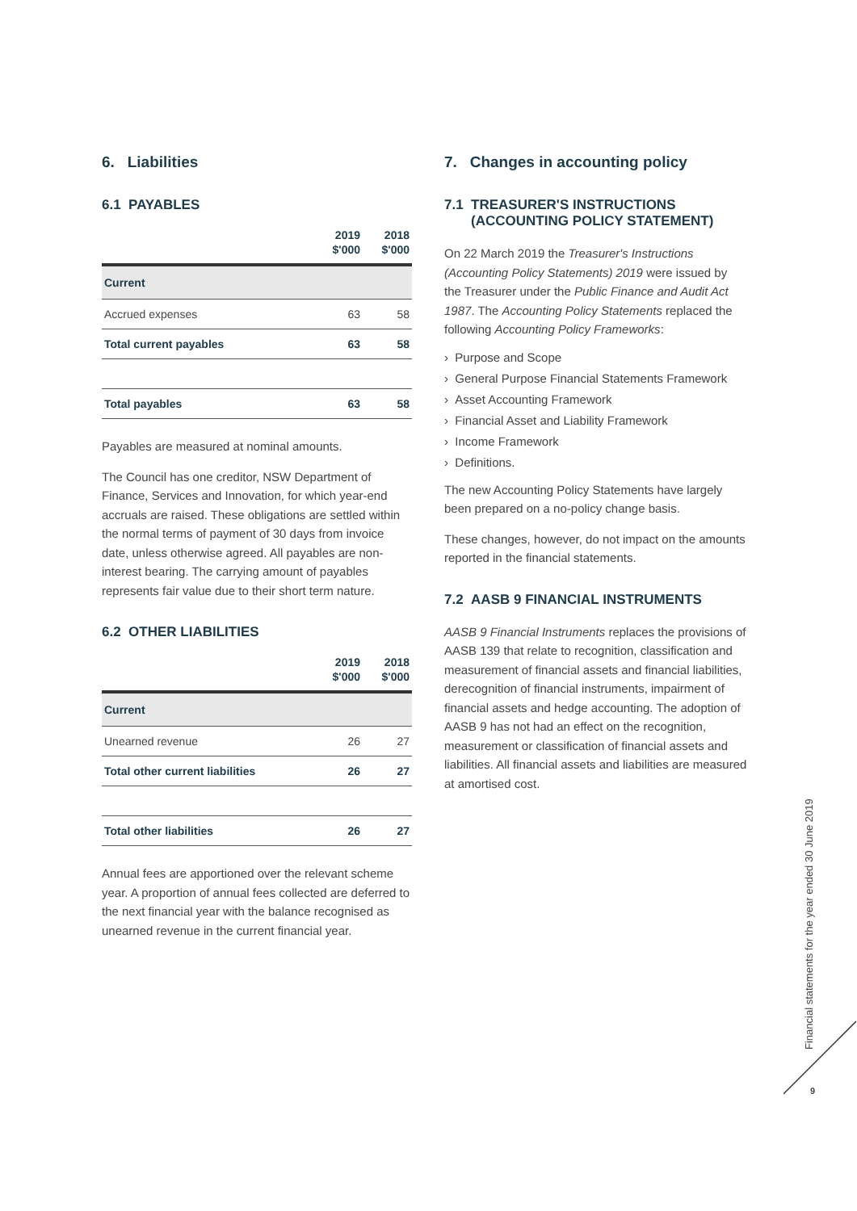6. Liabilities
6.1 PAYABLES
| | 2019 $'000 | 2018 $'000 |
| --- | --- | --- |
| Current | | |
| Accrued expenses | 63 | 58 |
| Total current payables | 63 | 58 |
| Total payables | 63 | 58 |
Payables are measured at nominal amounts.
The Council has one creditor, NSW Department of Finance, Services and Innovation, for which year-end accruals are raised. These obligations are settled within the normal terms of payment of 30 days from invoice date, unless otherwise agreed. All payables are non-interest bearing. The carrying amount of payables represents fair value due to their short term nature.
6.2 OTHER LIABILITIES
| | 2019 $'000 | 2018 $'000 |
| --- | --- | --- |
| Current | | |
| Unearned revenue | 26 | 27 |
| Total other current liabilities | 26 | 27 |
| Total other liabilities | 26 | 27 |
Annual fees are apportioned over the relevant scheme year. A proportion of annual fees collected are deferred to the next financial year with the balance recognised as unearned revenue in the current financial year.
7. Changes in accounting policy
7.1 TREASURER'S INSTRUCTIONS
(ACCOUNTING POLICY STATEMENT)
On 22 March 2019 the Treasurer's Instructions (Accounting Policy Statements) 2019 were issued by the Treasurer under the Public Finance and Audit Act 1987. The Accounting Policy Statements replaced the following Accounting Policy Frameworks:
› Purpose and Scope
› General Purpose Financial Statements Framework
› Asset Accounting Framework
› Financial Asset and Liability Framework
› Income Framework
› Definitions.
The new Accounting Policy Statements have largely been prepared on a no-policy change basis.
These changes, however, do not impact on the amounts reported in the financial statements.
7.2 AASB 9 FINANCIAL INSTRUMENTS
AASB 9 Financial Instruments replaces the provisions of AASB 139 that relate to recognition, classification and measurement of financial assets and financial liabilities, derecognition of financial instruments, impairment of financial assets and hedge accounting. The adoption of AASB 9 has not had an effect on the recognition, measurement or classification of financial assets and liabilities. All financial assets and liabilities are measured at amortised cost.
Financial statements for the year ended 30 June 2019
9